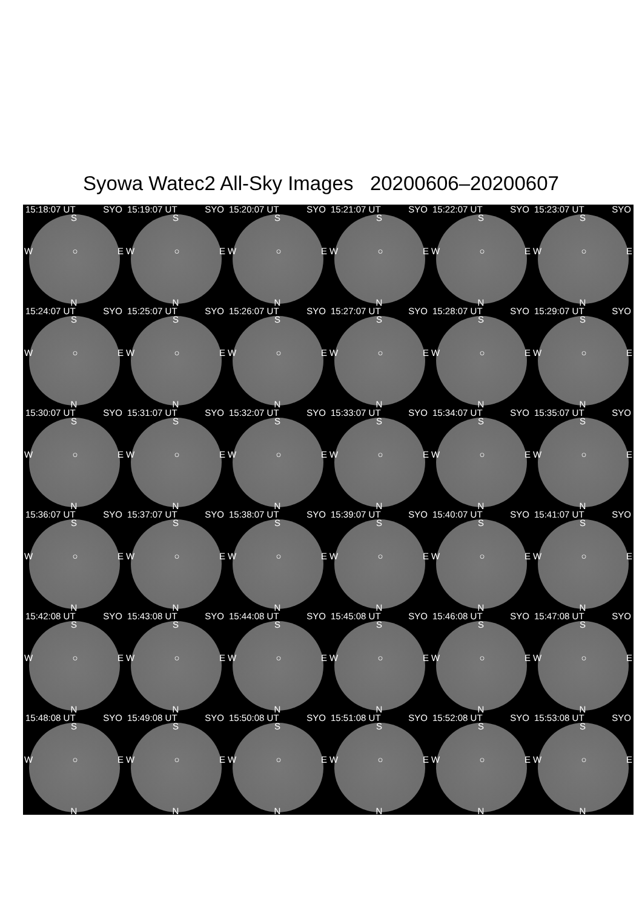Syowa Watec2 All-Sky Images 20200606–20200607
15:18:07 UT SYO
S
W ○ E
N
15:19:07 UT SYO
S
W ○ E
N
15:20:07 UT SYO
S
W ○ E
N
15:21:07 UT SYO
S
W ○ E
N
15:22:07 UT SYO
S
W ○ E
N
15:23:07 UT SYO
S
W ○ E
N
15:24:07 UT SYO
S
W ○ E
N
15:25:07 UT SYO
S
W ○ E
N
15:26:07 UT SYO
S
W ○ E
N
15:27:07 UT SYO
S
W ○ E
N
15:28:07 UT SYO
S
W ○ E
N
15:29:07 UT SYO
S
W ○ E
N
15:30:07 UT SYO
S
W ○ E
N
15:31:07 UT SYO
S
W ○ E
N
15:32:07 UT SYO
S
W ○ E
N
15:33:07 UT SYO
S
W ○ E
N
15:34:07 UT SYO
S
W ○ E
N
15:35:07 UT SYO
S
W ○ E
N
15:36:07 UT SYO
S
W ○ E
N
15:37:07 UT SYO
S
W ○ E
N
15:38:07 UT SYO
S
W ○ E
N
15:39:07 UT SYO
S
W ○ E
N
15:40:07 UT SYO
S
W ○ E
N
15:41:07 UT SYO
S
W ○ E
N
15:42:08 UT SYO
S
W ○ E
N
15:43:08 UT SYO
S
W ○ E
N
15:44:08 UT SYO
S
W ○ E
N
15:45:08 UT SYO
S
W ○ E
N
15:46:08 UT SYO
S
W ○ E
N
15:47:08 UT SYO
S
W ○ E
N
15:48:08 UT SYO
S
W ○ E
N
15:49:08 UT SYO
S
W ○ E
N
15:50:08 UT SYO
S
W ○ E
N
15:51:08 UT SYO
S
W ○ E
N
15:52:08 UT SYO
S
W ○ E
N
15:53:08 UT SYO
S
W ○ E
N